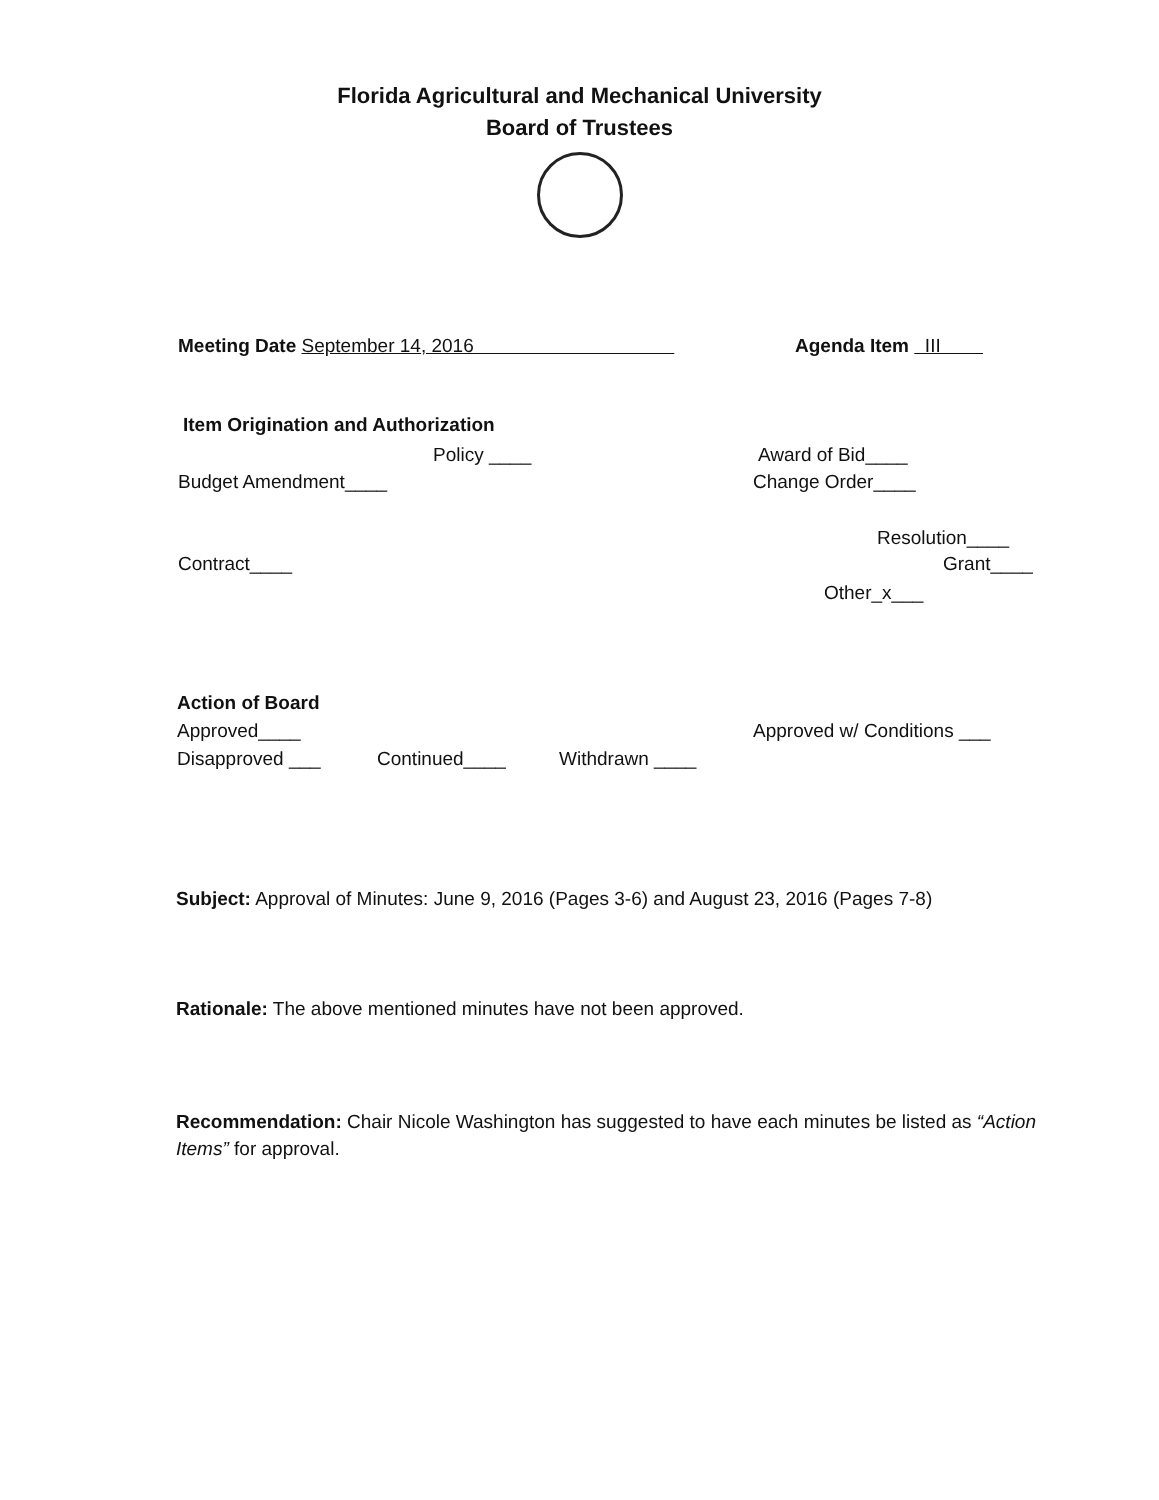Florida Agricultural and Mechanical University
Board of Trustees
Meeting Date September 14, 2016 Agenda Item III
Item Origination and Authorization
Policy ____ Award of Bid____
Budget Amendment____ Change Order____
Resolution____
Contract____ Grant____
Other_x___
Action of Board
Approved____ Approved w/ Conditions ___
Disapproved ___ Continued____ Withdrawn ____
Subject: Approval of Minutes: June 9, 2016 (Pages 3-6) and August 23, 2016 (Pages 7-8)
Rationale: The above mentioned minutes have not been approved.
Recommendation: Chair Nicole Washington has suggested to have each minutes be listed as “Action Items” for approval.